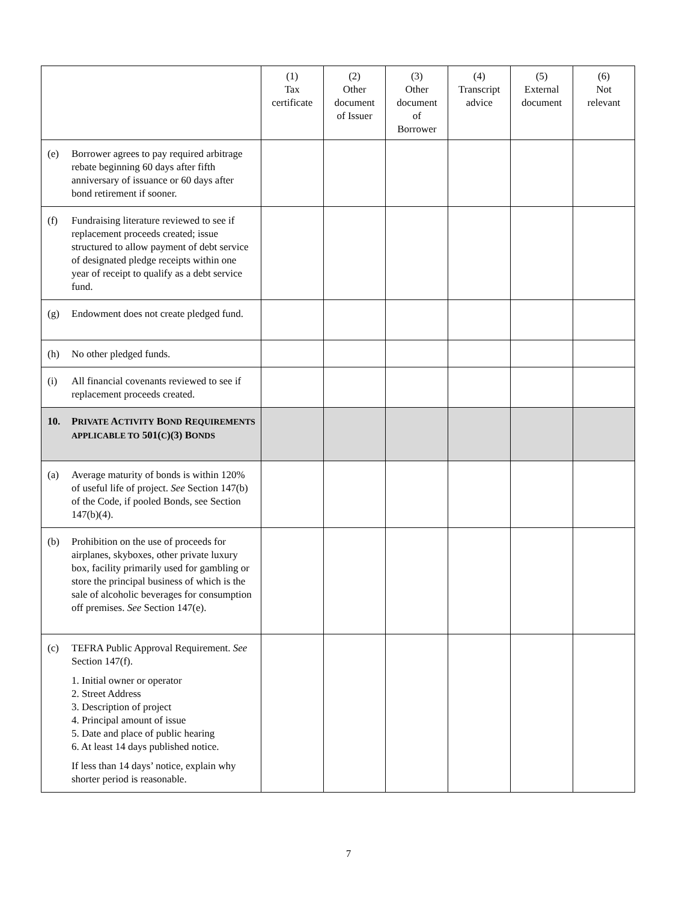| | (1) Tax certificate | (2) Other document of Issuer | (3) Other document of Borrower | (4) Transcript advice | (5) External document | (6) Not relevant |
| --- | --- | --- | --- | --- | --- | --- |
| (e) Borrower agrees to pay required arbitrage rebate beginning 60 days after fifth anniversary of issuance or 60 days after bond retirement if sooner. | | | | | | |
| (f) Fundraising literature reviewed to see if replacement proceeds created; issue structured to allow payment of debt service of designated pledge receipts within one year of receipt to qualify as a debt service fund. | | | | | | |
| (g) Endowment does not create pledged fund. | | | | | | |
| (h) No other pledged funds. | | | | | | |
| (i) All financial covenants reviewed to see if replacement proceeds created. | | | | | | |
| 10. P RIVATE A CTIVITY B OND R EQUIREMENTS APPLICABLE TO 501( C )(3) B ONDS | | | | | | |
| (a) Average maturity of bonds is within 120% of useful life of project. See Section 147(b) of the Code, if pooled Bonds, see Section 147(b)(4). | | | | | | |
| (b) Prohibition on the use of proceeds for airplanes, skyboxes, other private luxury box, facility primarily used for gambling or store the principal business of which is the sale of alcoholic beverages for consumption off premises. See Section 147(e). | | | | | | |
| (c) TEFRA Public Approval Requirement. See Section 147(f). 1. Initial owner or operator 2. Street Address 3. Description of project 4. Principal amount of issue 5. Date and place of public hearing 6. At least 14 days published notice. If less than 14 days’ notice, explain why shorter period is reasonable. | | | | | | |
7